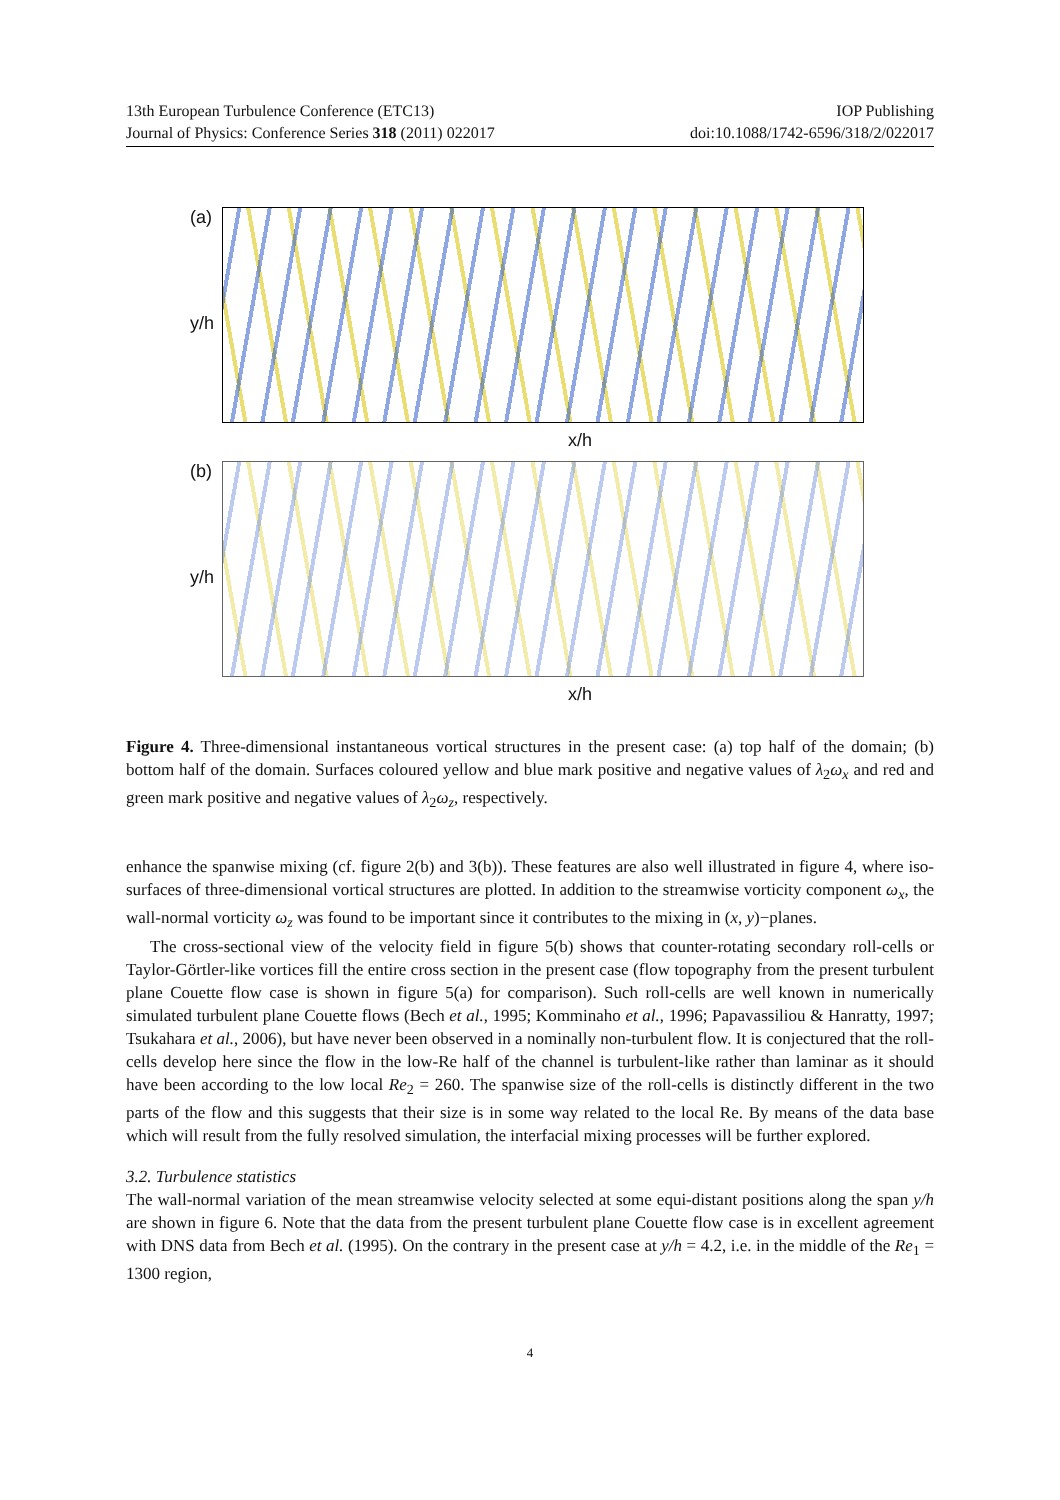13th European Turbulence Conference (ETC13) IOP Publishing
Journal of Physics: Conference Series 318 (2011) 022017 doi:10.1088/1742-6596/318/2/022017
(a)
y/h
x/h
(b)
y/h
x/h
Figure 4. Three-dimensional instantaneous vortical structures in the present case: (a) top half of the domain; (b) bottom half of the domain. Surfaces coloured yellow and blue mark positive and negative values of λ<sub>2</sub>ω<sub>x</sub> and red and green mark positive and negative values of λ<sub>2</sub>ω<sub>z</sub>, respectively.
enhance the spanwise mixing (cf. figure 2(b) and 3(b)). These features are also well illustrated in figure 4, where iso-surfaces of three-dimensional vortical structures are plotted. In addition to the streamwise vorticity component ω<sub>x</sub>, the wall-normal vorticity ω<sub>z</sub> was found to be important since it contributes to the mixing in (x, y)−planes.
The cross-sectional view of the velocity field in figure 5(b) shows that counter-rotating secondary roll-cells or Taylor-Görtler-like vortices fill the entire cross section in the present case (flow topography from the present turbulent plane Couette flow case is shown in figure 5(a) for comparison). Such roll-cells are well known in numerically simulated turbulent plane Couette flows (Bech et al., 1995; Komminaho et al., 1996; Papavassiliou & Hanratty, 1997; Tsukahara et al., 2006), but have never been observed in a nominally non-turbulent flow. It is conjectured that the roll-cells develop here since the flow in the low-Re half of the channel is turbulent-like rather than laminar as it should have been according to the low local Re<sub>2</sub> = 260. The spanwise size of the roll-cells is distinctly different in the two parts of the flow and this suggests that their size is in some way related to the local Re. By means of the data base which will result from the fully resolved simulation, the interfacial mixing processes will be further explored.
3.2. Turbulence statistics
The wall-normal variation of the mean streamwise velocity selected at some equi-distant positions along the span y/h are shown in figure 6. Note that the data from the present turbulent plane Couette flow case is in excellent agreement with DNS data from Bech et al. (1995). On the contrary in the present case at y/h = 4.2, i.e. in the middle of the Re<sub>1</sub> = 1300 region,
4